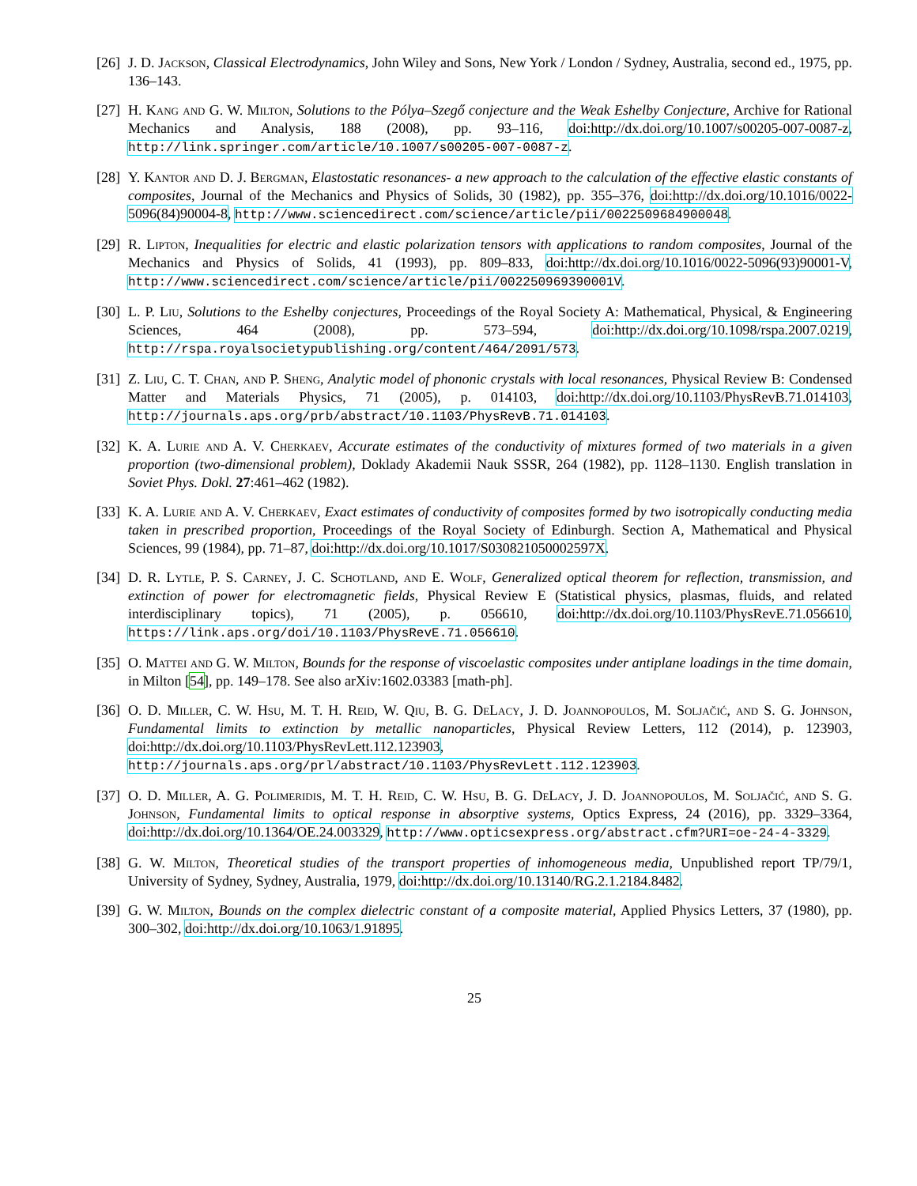[26]
J. D. Jackson, Classical Electrodynamics, John Wiley and Sons, New York / London / Sydney, Australia, second ed., 1975, pp. 136–143.
[27]
H. Kang and G. W. Milton, Solutions to the Pólya–Szegő conjecture and the Weak Eshelby Conjecture, Archive for Rational Mechanics and Analysis, 188 (2008), pp. 93–116, doi:http://dx.doi.org/10.1007/s00205-007-0087-z, http://link.springer.com/article/10.1007/s00205-007-0087-z.
[28]
Y. Kantor and D. J. Bergman, Elastostatic resonances- a new approach to the calculation of the effective elastic constants of composites, Journal of the Mechanics and Physics of Solids, 30 (1982), pp. 355–376, doi:http://dx.doi.org/10.1016/0022-5096(84)90004-8, http://www.sciencedirect.com/science/article/pii/0022509684900048.
[29]
R. Lipton, Inequalities for electric and elastic polarization tensors with applications to random composites, Journal of the Mechanics and Physics of Solids, 41 (1993), pp. 809–833, doi:http://dx.doi.org/10.1016/0022-5096(93)90001-V, http://www.sciencedirect.com/science/article/pii/002250969390001V.
[30]
L. P. Liu, Solutions to the Eshelby conjectures, Proceedings of the Royal Society A: Mathematical, Physical, & Engineering Sciences, 464 (2008), pp. 573–594, doi:http://dx.doi.org/10.1098/rspa.2007.0219, http://rspa.royalsocietypublishing.org/content/464/2091/573.
[31]
Z. Liu, C. T. Chan, and P. Sheng, Analytic model of phononic crystals with local resonances, Physical Review B: Condensed Matter and Materials Physics, 71 (2005), p. 014103, doi:http://dx.doi.org/10.1103/PhysRevB.71.014103, http://journals.aps.org/prb/abstract/10.1103/PhysRevB.71.014103.
[32]
K. A. Lurie and A. V. Cherkaev, Accurate estimates of the conductivity of mixtures formed of two materials in a given proportion (two-dimensional problem), Doklady Akademii Nauk SSSR, 264 (1982), pp. 1128–1130. English translation in Soviet Phys. Dokl. 27:461–462 (1982).
[33]
K. A. Lurie and A. V. Cherkaev, Exact estimates of conductivity of composites formed by two isotropically conducting media taken in prescribed proportion, Proceedings of the Royal Society of Edinburgh. Section A, Mathematical and Physical Sciences, 99 (1984), pp. 71–87, doi:http://dx.doi.org/10.1017/S030821050002597X.
[34]
D. R. Lytle, P. S. Carney, J. C. Schotland, and E. Wolf, Generalized optical theorem for reflection, transmission, and extinction of power for electromagnetic fields, Physical Review E (Statistical physics, plasmas, fluids, and related interdisciplinary topics), 71 (2005), p. 056610, doi:http://dx.doi.org/10.1103/PhysRevE.71.056610, https://link.aps.org/doi/10.1103/PhysRevE.71.056610.
[35]
O. Mattei and G. W. Milton, Bounds for the response of viscoelastic composites under antiplane loadings in the time domain, in Milton [54], pp. 149–178. See also arXiv:1602.03383 [math-ph].
[36]
O. D. Miller, C. W. Hsu, M. T. H. Reid, W. Qiu, B. G. DeLacy, J. D. Joannopoulos, M. Soljačić, and S. G. Johnson, Fundamental limits to extinction by metallic nanoparticles, Physical Review Letters, 112 (2014), p. 123903, doi:http://dx.doi.org/10.1103/PhysRevLett.112.123903, http://journals.aps.org/prl/abstract/10.1103/PhysRevLett.112.123903.
[37]
O. D. Miller, A. G. Polimeridis, M. T. H. Reid, C. W. Hsu, B. G. DeLacy, J. D. Joannopoulos, M. Soljačić, and S. G. Johnson, Fundamental limits to optical response in absorptive systems, Optics Express, 24 (2016), pp. 3329–3364, doi:http://dx.doi.org/10.1364/OE.24.003329, http://www.opticsexpress.org/abstract.cfm?URI=oe-24-4-3329.
[38]
G. W. Milton, Theoretical studies of the transport properties of inhomogeneous media, Unpublished report TP/79/1, University of Sydney, Sydney, Australia, 1979, doi:http://dx.doi.org/10.13140/RG.2.1.2184.8482.
[39]
G. W. Milton, Bounds on the complex dielectric constant of a composite material, Applied Physics Letters, 37 (1980), pp. 300–302, doi:http://dx.doi.org/10.1063/1.91895.
25